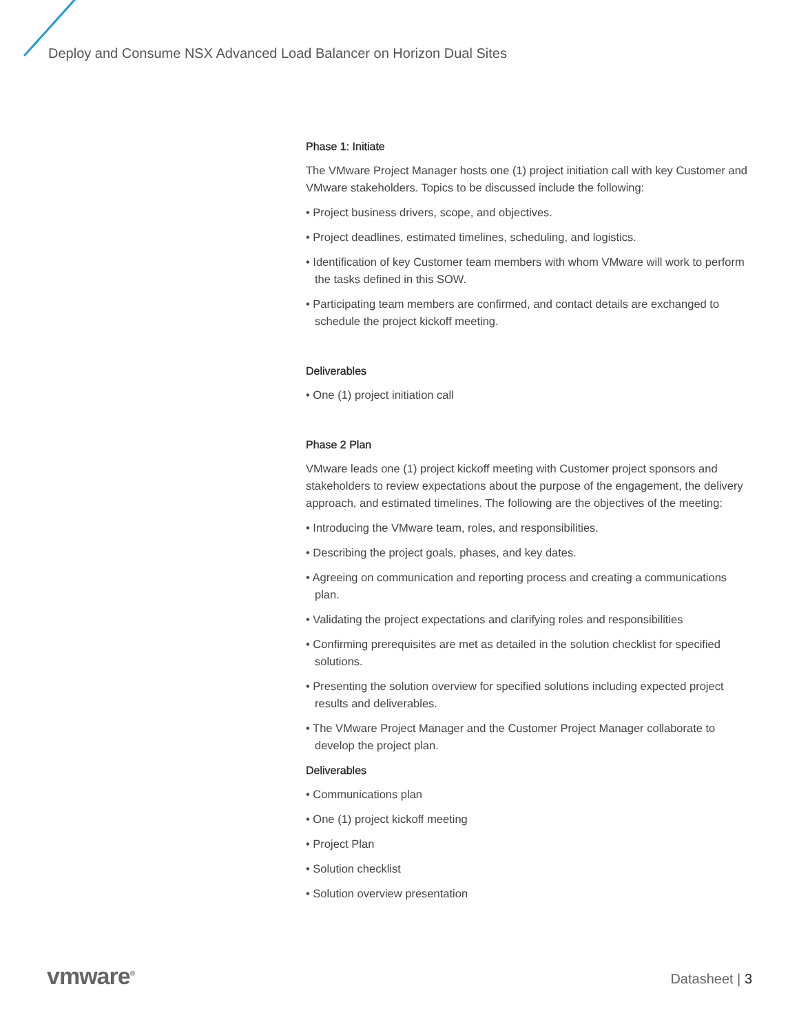Deploy and Consume NSX Advanced Load Balancer on Horizon Dual Sites
Phase 1: Initiate
The VMware Project Manager hosts one (1) project initiation call with key Customer and VMware stakeholders. Topics to be discussed include the following:
• Project business drivers, scope, and objectives.
• Project deadlines, estimated timelines, scheduling, and logistics.
• Identification of key Customer team members with whom VMware will work to perform the tasks defined in this SOW.
• Participating team members are confirmed, and contact details are exchanged to schedule the project kickoff meeting.
Deliverables
• One (1) project initiation call
Phase 2 Plan
VMware leads one (1) project kickoff meeting with Customer project sponsors and stakeholders to review expectations about the purpose of the engagement, the delivery approach, and estimated timelines. The following are the objectives of the meeting:
• Introducing the VMware team, roles, and responsibilities.
• Describing the project goals, phases, and key dates.
• Agreeing on communication and reporting process and creating a communications plan.
• Validating the project expectations and clarifying roles and responsibilities
• Confirming prerequisites are met as detailed in the solution checklist for specified solutions.
• Presenting the solution overview for specified solutions including expected project results and deliverables.
• The VMware Project Manager and the Customer Project Manager collaborate to develop the project plan.
Deliverables
• Communications plan
• One (1) project kickoff meeting
• Project Plan
• Solution checklist
• Solution overview presentation
vmware<sup>®</sup> Datasheet | 3